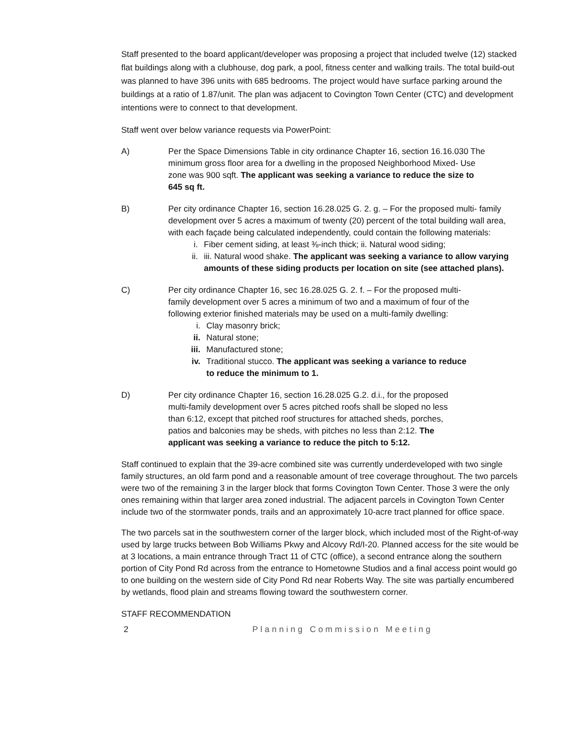Staff presented to the board applicant/developer was proposing a project that included twelve (12) stacked flat buildings along with a clubhouse, dog park, a pool, fitness center and walking trails. The total build-out was planned to have 396 units with 685 bedrooms. The project would have surface parking around the buildings at a ratio of 1.87/unit. The plan was adjacent to Covington Town Center (CTC) and development intentions were to connect to that development.
Staff went over below variance requests via PowerPoint:
A) Per the Space Dimensions Table in city ordinance Chapter 16, section 16.16.030 The minimum gross floor area for a dwelling in the proposed Neighborhood Mixed- Use zone was 900 sqft. The applicant was seeking a variance to reduce the size to 645 sq ft.
B) Per city ordinance Chapter 16, section 16.28.025 G. 2. g. – For the proposed multi- family development over 5 acres a maximum of twenty (20) percent of the total building wall area, with each façade being calculated independently, could contain the following materials:
i. Fiber cement siding, at least ⅜-inch thick; ii. Natural wood siding;
ii. iii. Natural wood shake. The applicant was seeking a variance to allow varying amounts of these siding products per location on site (see attached plans).
C) Per city ordinance Chapter 16, sec 16.28.025 G. 2. f. – For the proposed multi-family development over 5 acres a minimum of two and a maximum of four of the following exterior finished materials may be used on a multi-family dwelling:
i. Clay masonry brick;
ii. Natural stone;
iii. Manufactured stone;
iv. Traditional stucco. The applicant was seeking a variance to reduce to reduce the minimum to 1.
D) Per city ordinance Chapter 16, section 16.28.025 G.2. d.i., for the proposed multi-family development over 5 acres pitched roofs shall be sloped no less than 6:12, except that pitched roof structures for attached sheds, porches, patios and balconies may be sheds, with pitches no less than 2:12. The applicant was seeking a variance to reduce the pitch to 5:12.
Staff continued to explain that the 39-acre combined site was currently underdeveloped with two single family structures, an old farm pond and a reasonable amount of tree coverage throughout. The two parcels were two of the remaining 3 in the larger block that forms Covington Town Center. Those 3 were the only ones remaining within that larger area zoned industrial. The adjacent parcels in Covington Town Center include two of the stormwater ponds, trails and an approximately 10-acre tract planned for office space.
The two parcels sat in the southwestern corner of the larger block, which included most of the Right-of-way used by large trucks between Bob Williams Pkwy and Alcovy Rd/I-20. Planned access for the site would be at 3 locations, a main entrance through Tract 11 of CTC (office), a second entrance along the southern portion of City Pond Rd across from the entrance to Hometowne Studios and a final access point would go to one building on the western side of City Pond Rd near Roberts Way. The site was partially encumbered by wetlands, flood plain and streams flowing toward the southwestern corner.
STAFF RECOMMENDATION
2 Planning Commission Meeting